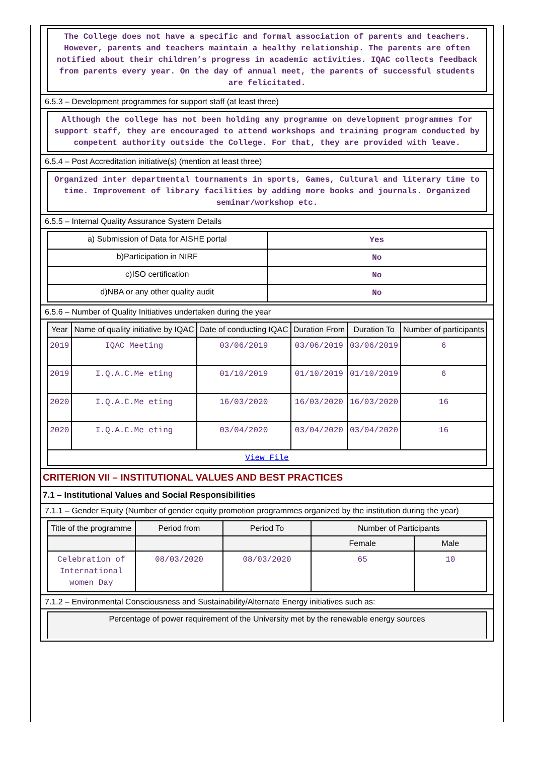The College does not have a specific and formal association of parents and teachers. However, parents and teachers maintain a healthy relationship. The parents are often notified about their children’s progress in academic activities. IQAC collects feedback from parents every year. On the day of annual meet, the parents of successful students are felicitated.
6.5.3 – Development programmes for support staff (at least three)
Although the college has not been holding any programme on development programmes for support staff, they are encouraged to attend workshops and training program conducted by competent authority outside the College. For that, they are provided with leave.
6.5.4 – Post Accreditation initiative(s) (mention at least three)
Organized inter departmental tournaments in sports, Games, Cultural and literary time to time. Improvement of library facilities by adding more books and journals. Organized seminar/workshop etc.
6.5.5 – Internal Quality Assurance System Details
| a) Submission of Data for AISHE portal | Yes |
| b)Participation in NIRF | No |
| c)ISO certification | No |
| d)NBA or any other quality audit | No |
6.5.6 – Number of Quality Initiatives undertaken during the year
| Year | Name of quality initiative by IQAC | Date of conducting IQAC | Duration From | Duration To | Number of participants |
| --- | --- | --- | --- | --- | --- |
| 2019 | IQAC Meeting | 03/06/2019 | 03/06/2019 | 03/06/2019 | 6 |
| 2019 | I.Q.A.C.Me eting | 01/10/2019 | 01/10/2019 | 01/10/2019 | 6 |
| 2020 | I.Q.A.C.Me eting | 16/03/2020 | 16/03/2020 | 16/03/2020 | 16 |
| 2020 | I.Q.A.C.Me eting | 03/04/2020 | 03/04/2020 | 03/04/2020 | 16 |
| View File | | | | | |
CRITERION VII – INSTITUTIONAL VALUES AND BEST PRACTICES
7.1 – Institutional Values and Social Responsibilities
7.1.1 – Gender Equity (Number of gender equity promotion programmes organized by the institution during the year)
| Title of the programme | Period from | Period To | Number of Participants | |
| --- | --- | --- | --- | --- |
| | | | Female | Male |
| Celebration of International women Day | 08/03/2020 | 08/03/2020 | 65 | 10 |
7.1.2 – Environmental Consciousness and Sustainability/Alternate Energy initiatives such as:
Percentage of power requirement of the University met by the renewable energy sources